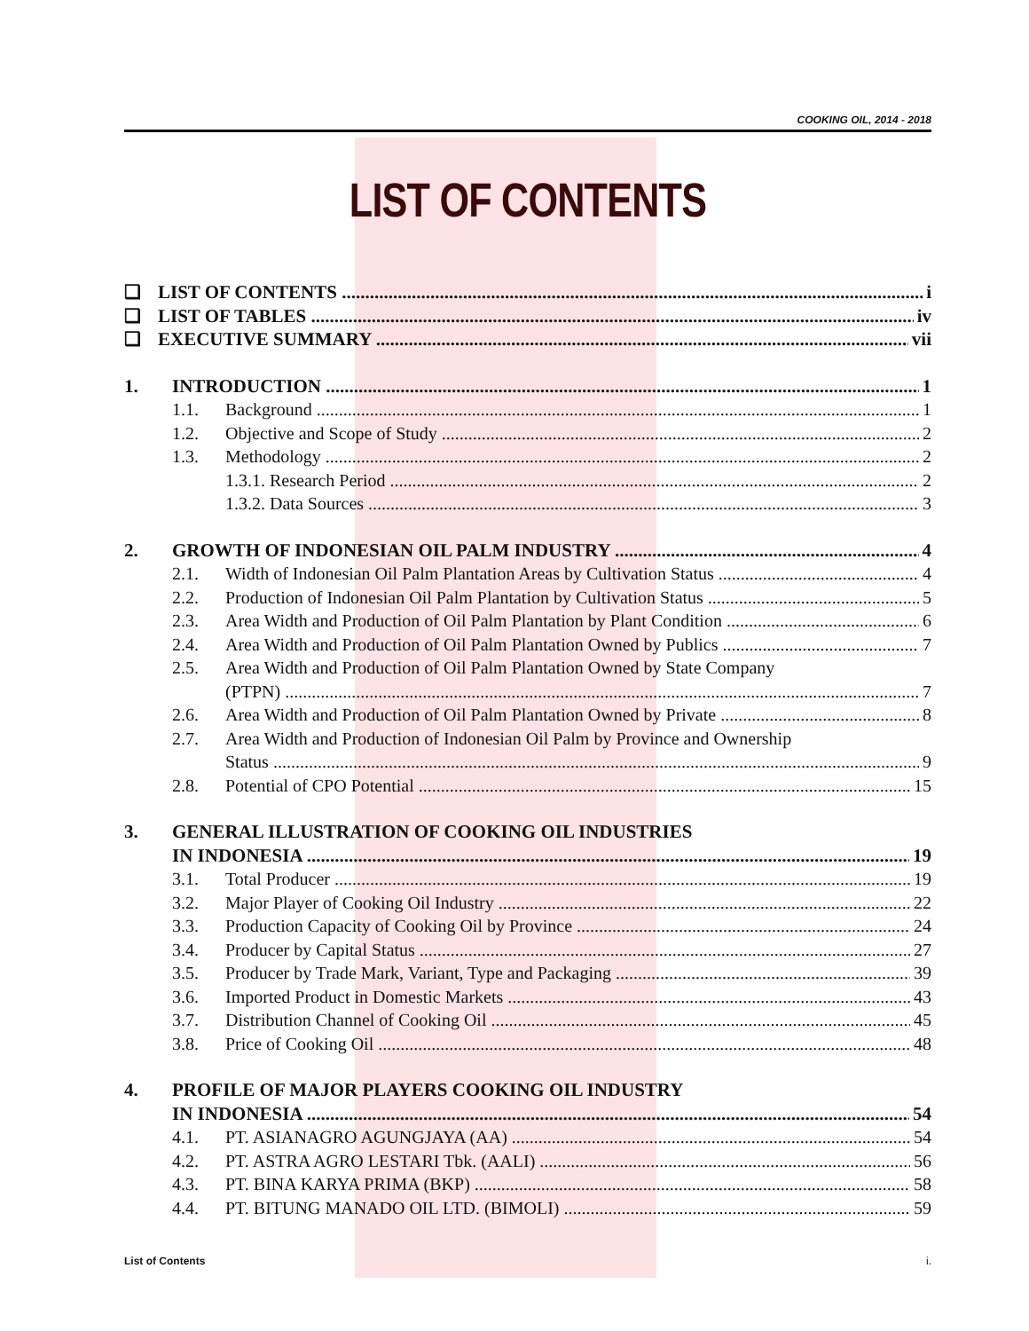COOKING OIL, 2014 - 2018
LIST OF CONTENTS
❑ LIST OF CONTENTS i
❑ LIST OF TABLES iv
❑ EXECUTIVE SUMMARY vii
1. INTRODUCTION 1
1.1. Background 1
1.2. Objective and Scope of Study 2
1.3. Methodology 2
1.3.1. Research Period 2
1.3.2. Data Sources 3
2. GROWTH OF INDONESIAN OIL PALM INDUSTRY 4
2.1. Width of Indonesian Oil Palm Plantation Areas by Cultivation Status 4
2.2. Production of Indonesian Oil Palm Plantation by Cultivation Status 5
2.3. Area Width and Production of Oil Palm Plantation by Plant Condition 6
2.4. Area Width and Production of Oil Palm Plantation Owned by Publics 7
2.5. Area Width and Production of Oil Palm Plantation Owned by State Company
(PTPN) 7
2.6. Area Width and Production of Oil Palm Plantation Owned by Private 8
2.7. Area Width and Production of Indonesian Oil Palm by Province and Ownership
Status 9
2.8. Potential of CPO Potential 15
3. GENERAL ILLUSTRATION OF COOKING OIL INDUSTRIES
IN INDONESIA 19
3.1. Total Producer 19
3.2. Major Player of Cooking Oil Industry 22
3.3. Production Capacity of Cooking Oil by Province 24
3.4. Producer by Capital Status 27
3.5. Producer by Trade Mark, Variant, Type and Packaging 39
3.6. Imported Product in Domestic Markets 43
3.7. Distribution Channel of Cooking Oil 45
3.8. Price of Cooking Oil 48
4. PROFILE OF MAJOR PLAYERS COOKING OIL INDUSTRY
IN INDONESIA 54
4.1. PT. ASIANAGRO AGUNGJAYA (AA) 54
4.2. PT. ASTRA AGRO LESTARI Tbk. (AALI) 56
4.3. PT. BINA KARYA PRIMA (BKP) 58
4.4. PT. BITUNG MANADO OIL LTD. (BIMOLI) 59
List of Contents i.